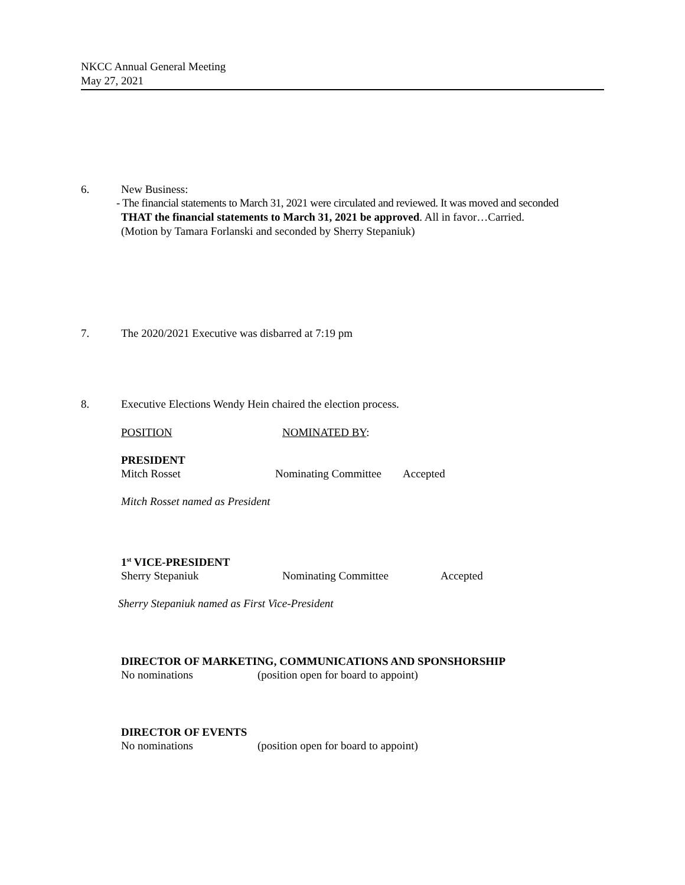NKCC Annual General Meeting
May 27, 2021
6. New Business:
- The financial statements to March 31, 2021 were circulated and reviewed. It was moved and seconded
THAT the financial statements to March 31, 2021 be approved. All in favor…Carried.
(Motion by Tamara Forlanski and seconded by Sherry Stepaniuk)
7. The 2020/2021 Executive was disbarred at 7:19 pm
8. Executive Elections Wendy Hein chaired the election process.
POSITION NOMINATED BY:
PRESIDENT
Mitch Rosset Nominating Committee Accepted
Mitch Rosset named as President
1<sup>st</sup> VICE-PRESIDENT
Sherry Stepaniuk Nominating Committee Accepted
Sherry Stepaniuk named as First Vice-President
DIRECTOR OF MARKETING, COMMUNICATIONS AND SPONSHORSHIP
No nominations (position open for board to appoint)
DIRECTOR OF EVENTS
No nominations (position open for board to appoint)